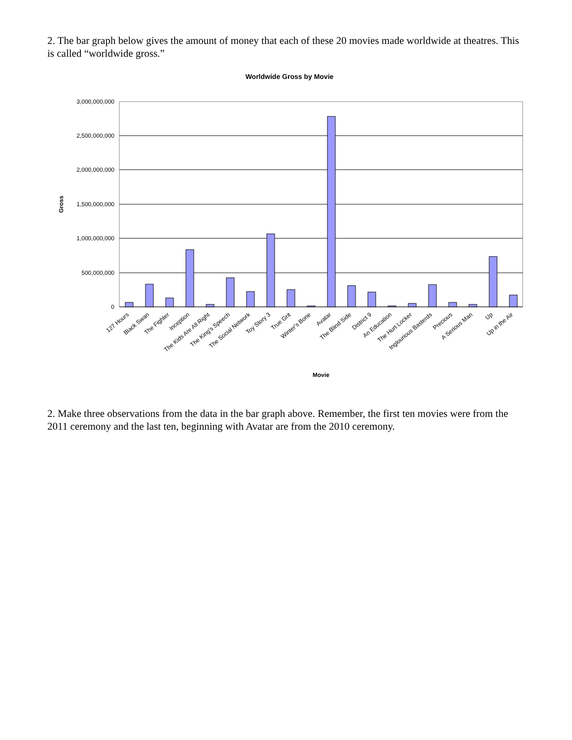2. The bar graph below gives the amount of money that each of these 20 movies made worldwide at theatres. This is called “worldwide gross.”
Worldwide Gross by Movie
3,000,000,000
2,500,000,000
2,000,000,000
1,500,000,000
1,000,000,000
500,000,000
0
Gross
127 Hours
Black Swan
The Fighter
Inception
The Kids Are All Right
The King's Speech
The Social Network
Toy Story 3
True Grit
Winter's Bone
Avatar
The Blind Side
District 9
An Education
The Hurt Locker
Inglourious Basterds
Precious
A Serious Man
Up
Up in the Air
Movie
2. Make three observations from the data in the bar graph above. Remember, the first ten movies were from the 2011 ceremony and the last ten, beginning with Avatar are from the 2010 ceremony.